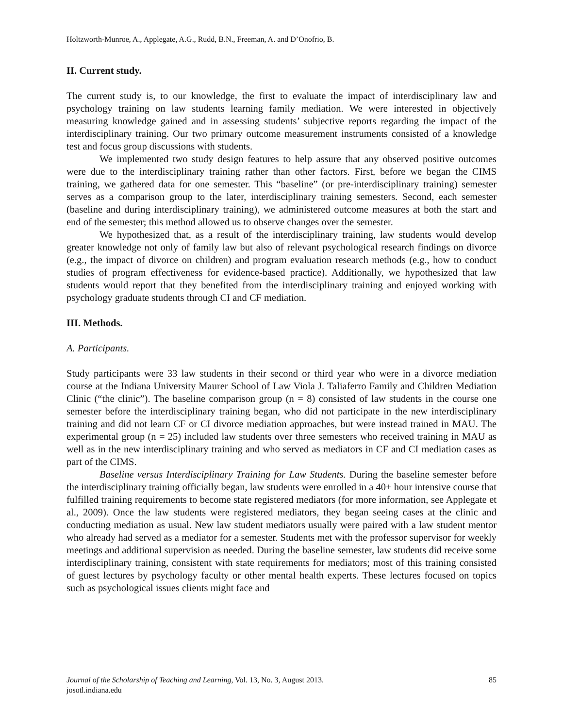Holtzworth-Munroe, A., Applegate, A.G., Rudd, B.N., Freeman, A. and D’Onofrio, B.
II. Current study.
The current study is, to our knowledge, the first to evaluate the impact of interdisciplinary law and psychology training on law students learning family mediation. We were interested in objectively measuring knowledge gained and in assessing students’ subjective reports regarding the impact of the interdisciplinary training. Our two primary outcome measurement instruments consisted of a knowledge test and focus group discussions with students.
We implemented two study design features to help assure that any observed positive outcomes were due to the interdisciplinary training rather than other factors. First, before we began the CIMS training, we gathered data for one semester. This “baseline” (or pre-interdisciplinary training) semester serves as a comparison group to the later, interdisciplinary training semesters. Second, each semester (baseline and during interdisciplinary training), we administered outcome measures at both the start and end of the semester; this method allowed us to observe changes over the semester.
We hypothesized that, as a result of the interdisciplinary training, law students would develop greater knowledge not only of family law but also of relevant psychological research findings on divorce (e.g., the impact of divorce on children) and program evaluation research methods (e.g., how to conduct studies of program effectiveness for evidence-based practice). Additionally, we hypothesized that law students would report that they benefited from the interdisciplinary training and enjoyed working with psychology graduate students through CI and CF mediation.
III. Methods.
A. Participants.
Study participants were 33 law students in their second or third year who were in a divorce mediation course at the Indiana University Maurer School of Law Viola J. Taliaferro Family and Children Mediation Clinic (“the clinic”). The baseline comparison group (n = 8) consisted of law students in the course one semester before the interdisciplinary training began, who did not participate in the new interdisciplinary training and did not learn CF or CI divorce mediation approaches, but were instead trained in MAU. The experimental group (n = 25) included law students over three semesters who received training in MAU as well as in the new interdisciplinary training and who served as mediators in CF and CI mediation cases as part of the CIMS.
Baseline versus Interdisciplinary Training for Law Students. During the baseline semester before the interdisciplinary training officially began, law students were enrolled in a 40+ hour intensive course that fulfilled training requirements to become state registered mediators (for more information, see Applegate et al., 2009). Once the law students were registered mediators, they began seeing cases at the clinic and conducting mediation as usual. New law student mediators usually were paired with a law student mentor who already had served as a mediator for a semester. Students met with the professor supervisor for weekly meetings and additional supervision as needed. During the baseline semester, law students did receive some interdisciplinary training, consistent with state requirements for mediators; most of this training consisted of guest lectures by psychology faculty or other mental health experts. These lectures focused on topics such as psychological issues clients might face and
85 Journal of the Scholarship of Teaching and Learning, Vol. 13, No. 3, August 2013.
josotl.indiana.edu